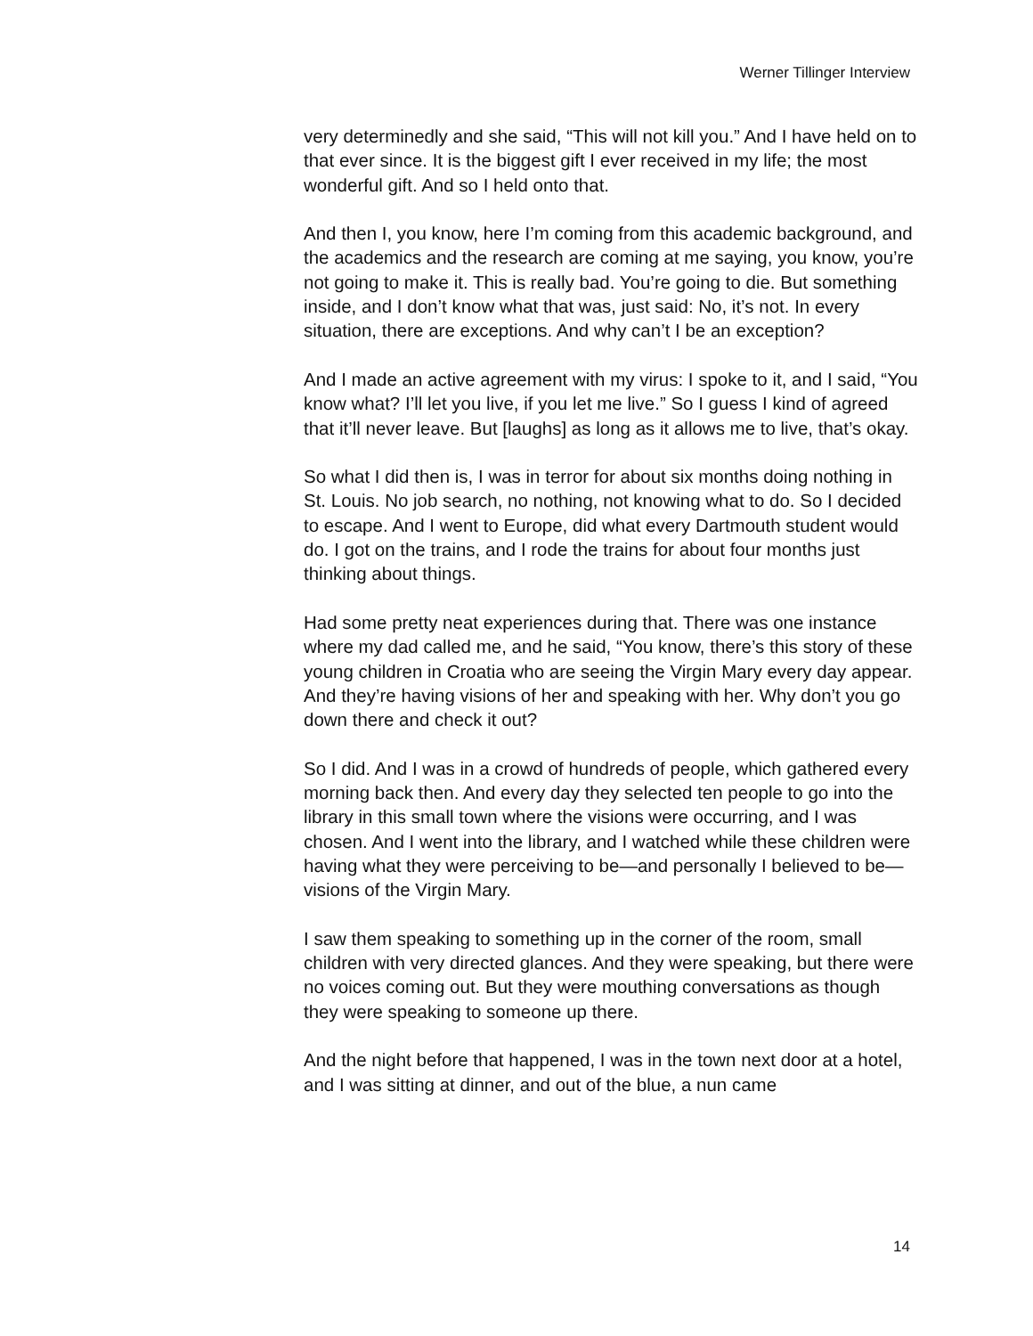Werner Tillinger Interview
very determinedly and she said, “This will not kill you.” And I have held on to that ever since. It is the biggest gift I ever received in my life; the most wonderful gift. And so I held onto that.
And then I, you know, here I’m coming from this academic background, and the academics and the research are coming at me saying, you know, you’re not going to make it. This is really bad. You’re going to die. But something inside, and I don’t know what that was, just said: No, it’s not. In every situation, there are exceptions. And why can’t I be an exception?
And I made an active agreement with my virus: I spoke to it, and I said, “You know what? I’ll let you live, if you let me live.” So I guess I kind of agreed that it’ll never leave. But [laughs] as long as it allows me to live, that’s okay.
So what I did then is, I was in terror for about six months doing nothing in St. Louis. No job search, no nothing, not knowing what to do. So I decided to escape. And I went to Europe, did what every Dartmouth student would do. I got on the trains, and I rode the trains for about four months just thinking about things.
Had some pretty neat experiences during that. There was one instance where my dad called me, and he said, “You know, there’s this story of these young children in Croatia who are seeing the Virgin Mary every day appear. And they’re having visions of her and speaking with her. Why don’t you go down there and check it out?
So I did. And I was in a crowd of hundreds of people, which gathered every morning back then. And every day they selected ten people to go into the library in this small town where the visions were occurring, and I was chosen. And I went into the library, and I watched while these children were having what they were perceiving to be—and personally I believed to be—visions of the Virgin Mary.
I saw them speaking to something up in the corner of the room, small children with very directed glances. And they were speaking, but there were no voices coming out. But they were mouthing conversations as though they were speaking to someone up there.
And the night before that happened, I was in the town next door at a hotel, and I was sitting at dinner, and out of the blue, a nun came
14